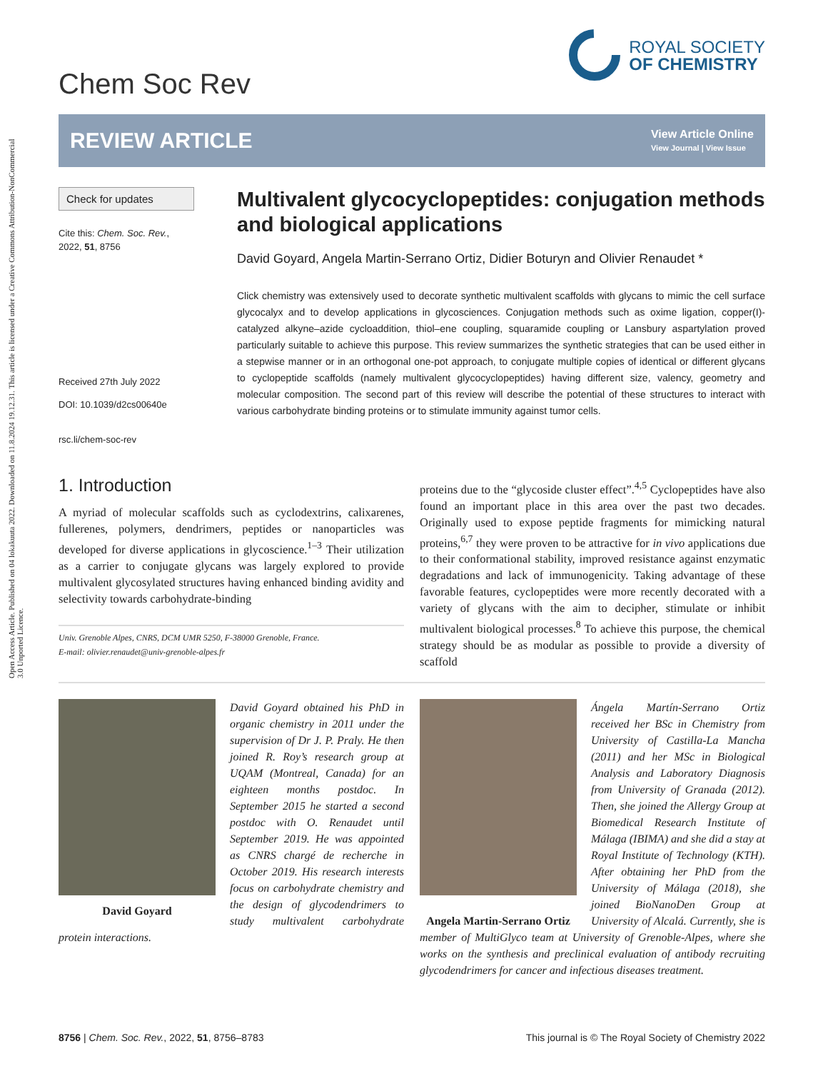Open Access Article. Published on 04 lokakuuta 2022. Downloaded on 11.8.2024 19.12.31. This article is licensed under a Creative Commons Attribution-NonCommercial 3.0 Unported Licence.
Chem Soc Rev
ROYAL SOCIETY
OF CHEMISTRY
REVIEW ARTICLE View Article Online
View Journal | View Issue
Check for updates
Cite this: Chem. Soc. Rev., 2022, 51, 8756
Received 27th July 2022
DOI: 10.1039/d2cs00640e
rsc.li/chem-soc-rev
Multivalent glycocyclopeptides: conjugation methods and biological applications
David Goyard, Angela Martin-Serrano Ortiz, Didier Boturyn and Olivier Renaudet *
Click chemistry was extensively used to decorate synthetic multivalent scaffolds with glycans to mimic the cell surface glycocalyx and to develop applications in glycosciences. Conjugation methods such as oxime ligation, copper(I)-catalyzed alkyne–azide cycloaddition, thiol–ene coupling, squaramide coupling or Lansbury aspartylation proved particularly suitable to achieve this purpose. This review summarizes the synthetic strategies that can be used either in a stepwise manner or in an orthogonal one-pot approach, to conjugate multiple copies of identical or different glycans to cyclopeptide scaffolds (namely multivalent glycocyclopeptides) having different size, valency, geometry and molecular composition. The second part of this review will describe the potential of these structures to interact with various carbohydrate binding proteins or to stimulate immunity against tumor cells.
1. Introduction
A myriad of molecular scaffolds such as cyclodextrins, calixarenes, fullerenes, polymers, dendrimers, peptides or nanoparticles was developed for diverse applications in glycoscience.<sup>1–3</sup> Their utilization as a carrier to conjugate glycans was largely explored to provide multivalent glycosylated structures having enhanced binding avidity and selectivity towards carbohydrate-binding
Univ. Grenoble Alpes, CNRS, DCM UMR 5250, F-38000 Grenoble, France.
E-mail: olivier.renaudet@univ-grenoble-alpes.fr
proteins due to the “glycoside cluster effect”.<sup>4,5</sup> Cyclopeptides have also found an important place in this area over the past two decades. Originally used to expose peptide fragments for mimicking natural proteins,<sup>6,7</sup> they were proven to be attractive for in vivo applications due to their conformational stability, improved resistance against enzymatic degradations and lack of immunogenicity. Taking advantage of these favorable features, cyclopeptides were more recently decorated with a variety of glycans with the aim to decipher, stimulate or inhibit multivalent biological processes.<sup>8</sup> To achieve this purpose, the chemical strategy should be as modular as possible to provide a diversity of scaffold
David Goyard obtained his PhD in organic chemistry in 2011 under the supervision of Dr J. P. Praly. He then joined R. Roy’s research group at UQAM (Montreal, Canada) for an eighteen months postdoc. In September 2015 he started a second postdoc with O. Renaudet until September 2019. He was appointed as CNRS chargé de recherche in October 2019. His research interests focus on carbohydrate chemistry David Goyard and the design of glycodendrimers to study multivalent carbohydrate protein interactions.
Ángela Martín-Serrano Ortiz received her BSc in Chemistry from University of Castilla-La Mancha (2011) and her MSc in Biological Analysis and Laboratory Diagnosis from University of Granada (2012). Then, she joined the Allergy Group at Biomedical Research Institute of Málaga (IBIMA) and she did a stay at Royal Institute of Technology (KTH). After obtaining her PhD from the University of Málaga (2018), she joined BioNanoDen Group at University of Alcalá. Angela Martin-Serrano Ortiz Currently, she is member of MultiGlyco team at University of Grenoble-Alpes, where she works on the synthesis and preclinical evaluation of antibody recruiting glycodendrimers for cancer and infectious diseases treatment.
8756 | Chem. Soc. Rev., 2022, 51, 8756–8783 This journal is © The Royal Society of Chemistry 2022